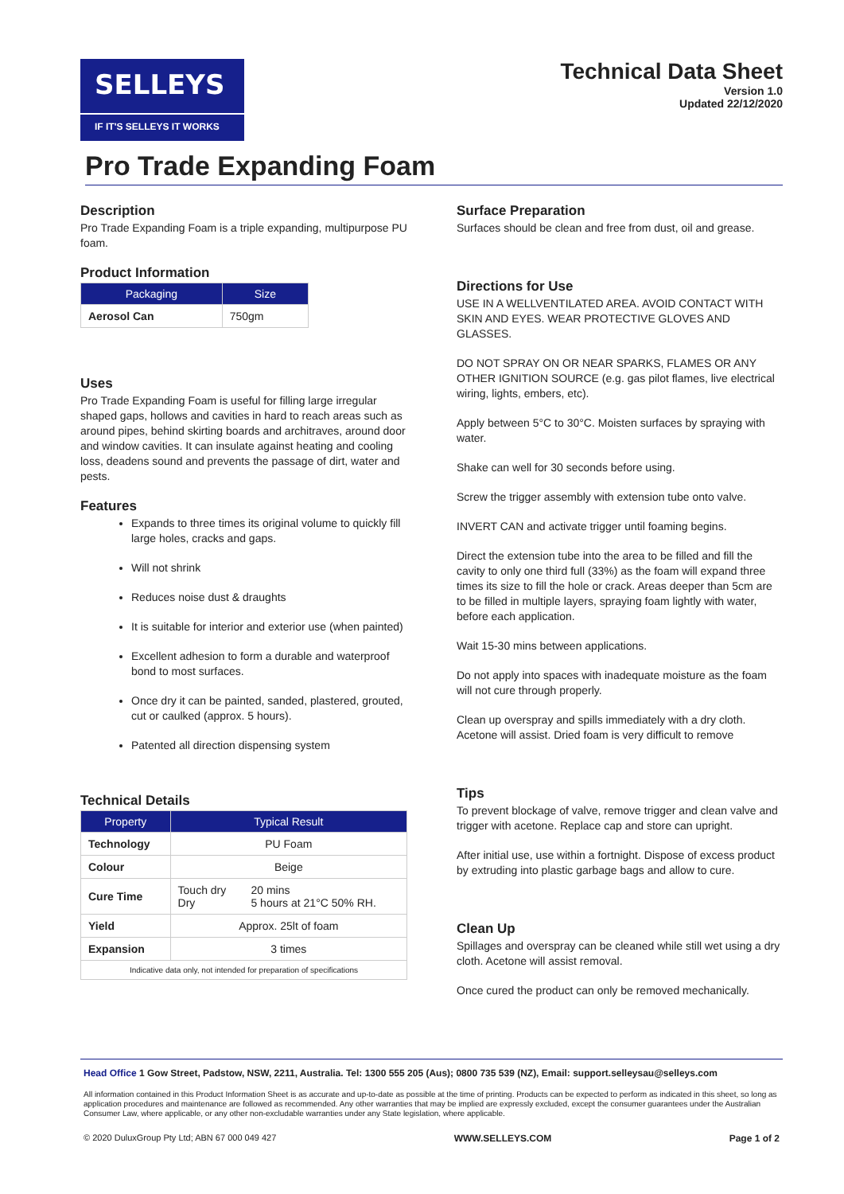SELLEYS
IF IT'S SELLEYS IT WORKS
Technical Data Sheet
Version 1.0
Updated 22/12/2020
Pro Trade Expanding Foam
Description
Pro Trade Expanding Foam is a triple expanding, multipurpose PU foam.
Product Information
| Packaging | Size |
| --- | --- |
| Aerosol Can | 750gm |
Uses
Pro Trade Expanding Foam is useful for filling large irregular shaped gaps, hollows and cavities in hard to reach areas such as around pipes, behind skirting boards and architraves, around door and window cavities. It can insulate against heating and cooling loss, deadens sound and prevents the passage of dirt, water and pests.
Features
Expands to three times its original volume to quickly fill large holes, cracks and gaps.
Will not shrink
Reduces noise dust & draughts
It is suitable for interior and exterior use (when painted)
Excellent adhesion to form a durable and waterproof bond to most surfaces.
Once dry it can be painted, sanded, plastered, grouted, cut or caulked (approx. 5 hours).
Patented all direction dispensing system
Technical Details
| Property | Typical Result | |
| --- | --- | --- |
| Technology | PU Foam | |
| Colour | Beige | |
| Cure Time | Touch dry Dry | 20 mins 5 hours at 21°C 50% RH. |
| Yield | Approx. 25lt of foam | |
| Expansion | 3 times | |
| Indicative data only, not intended for preparation of specifications | | |
Surface Preparation
Surfaces should be clean and free from dust, oil and grease.
Directions for Use
USE IN A WELLVENTILATED AREA. AVOID CONTACT WITH SKIN AND EYES. WEAR PROTECTIVE GLOVES AND GLASSES.
DO NOT SPRAY ON OR NEAR SPARKS, FLAMES OR ANY OTHER IGNITION SOURCE (e.g. gas pilot flames, live electrical wiring, lights, embers, etc).
Apply between 5°C to 30°C. Moisten surfaces by spraying with water.
Shake can well for 30 seconds before using.
Screw the trigger assembly with extension tube onto valve.
INVERT CAN and activate trigger until foaming begins.
Direct the extension tube into the area to be filled and fill the cavity to only one third full (33%) as the foam will expand three times its size to fill the hole or crack. Areas deeper than 5cm are to be filled in multiple layers, spraying foam lightly with water, before each application.
Wait 15-30 mins between applications.
Do not apply into spaces with inadequate moisture as the foam will not cure through properly.
Clean up overspray and spills immediately with a dry cloth. Acetone will assist. Dried foam is very difficult to remove
Tips
To prevent blockage of valve, remove trigger and clean valve and trigger with acetone. Replace cap and store can upright.
After initial use, use within a fortnight. Dispose of excess product by extruding into plastic garbage bags and allow to cure.
Clean Up
Spillages and overspray can be cleaned while still wet using a dry cloth. Acetone will assist removal.
Once cured the product can only be removed mechanically.
Head Office 1 Gow Street, Padstow, NSW, 2211, Australia. Tel: 1300 555 205 (Aus); 0800 735 539 (NZ), Email: support.selleysau@selleys.com
All information contained in this Product Information Sheet is as accurate and up-to-date as possible at the time of printing. Products can be expected to perform as indicated in this sheet, so long as application procedures and maintenance are followed as recommended. Any other warranties that may be implied are expressly excluded, except the consumer guarantees under the Australian Consumer Law, where applicable, or any other non-excludable warranties under any State legislation, where applicable.
© 2020 DuluxGroup Pty Ltd; ABN 67 000 049 427 WWW.SELLEYS.COM Page 1 of 2